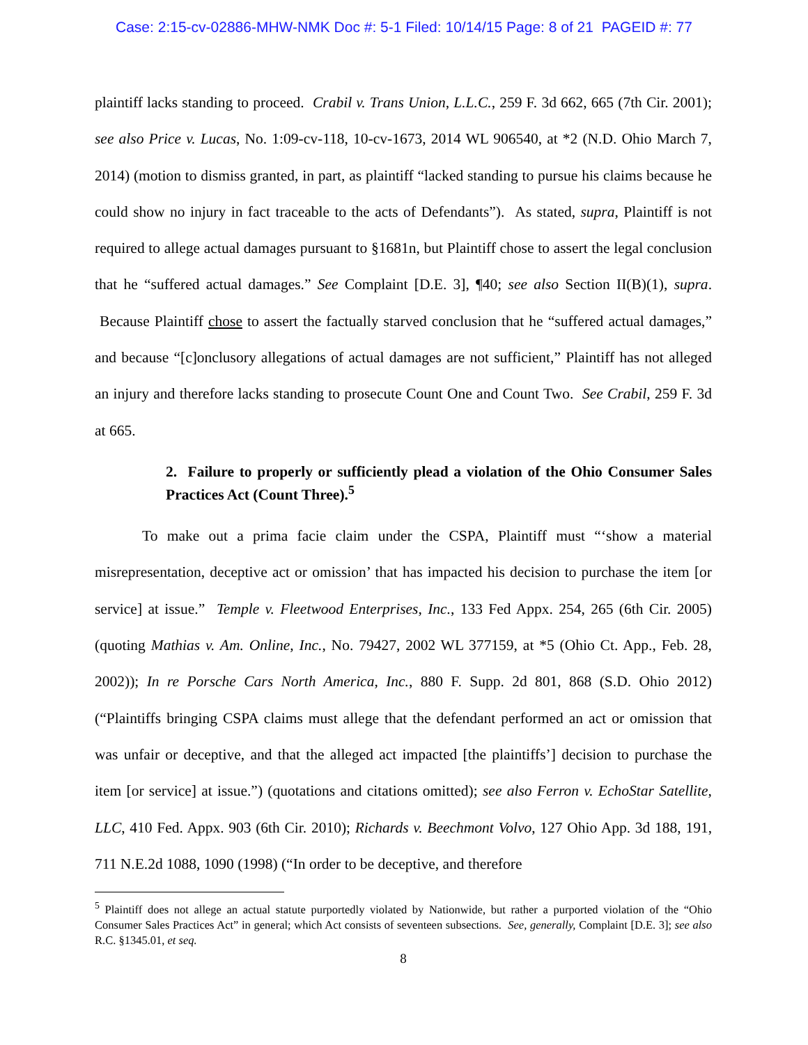Case: 2:15-cv-02886-MHW-NMK Doc #: 5-1 Filed: 10/14/15 Page: 8 of 21 PAGEID #: 77
plaintiff lacks standing to proceed. Crabil v. Trans Union, L.L.C., 259 F. 3d 662, 665 (7th Cir. 2001); see also Price v. Lucas, No. 1:09-cv-118, 10-cv-1673, 2014 WL 906540, at *2 (N.D. Ohio March 7, 2014) (motion to dismiss granted, in part, as plaintiff “lacked standing to pursue his claims because he could show no injury in fact traceable to the acts of Defendants”). As stated, supra, Plaintiff is not required to allege actual damages pursuant to §1681n, but Plaintiff chose to assert the legal conclusion that he “suffered actual damages.” See Complaint [D.E. 3], ¶40; see also Section II(B)(1), supra. Because Plaintiff chose to assert the factually starved conclusion that he “suffered actual damages,” and because “[c]onclusory allegations of actual damages are not sufficient,” Plaintiff has not alleged an injury and therefore lacks standing to prosecute Count One and Count Two. See Crabil, 259 F. 3d at 665.
2. Failure to properly or sufficiently plead a violation of the Ohio Consumer Sales Practices Act (Count Three).<sup>5</sup>
To make out a prima facie claim under the CSPA, Plaintiff must “‘show a material misrepresentation, deceptive act or omission’ that has impacted his decision to purchase the item [or service] at issue.” Temple v. Fleetwood Enterprises, Inc., 133 Fed Appx. 254, 265 (6th Cir. 2005) (quoting Mathias v. Am. Online, Inc., No. 79427, 2002 WL 377159, at *5 (Ohio Ct. App., Feb. 28, 2002)); In re Porsche Cars North America, Inc., 880 F. Supp. 2d 801, 868 (S.D. Ohio 2012) (“Plaintiffs bringing CSPA claims must allege that the defendant performed an act or omission that was unfair or deceptive, and that the alleged act impacted [the plaintiffs’] decision to purchase the item [or service] at issue.”) (quotations and citations omitted); see also Ferron v. EchoStar Satellite, LLC, 410 Fed. Appx. 903 (6th Cir. 2010); Richards v. Beechmont Volvo, 127 Ohio App. 3d 188, 191, 711 N.E.2d 1088, 1090 (1998) (“In order to be deceptive, and therefore
<sup>5</sup> Plaintiff does not allege an actual statute purportedly violated by Nationwide, but rather a purported violation of the “Ohio Consumer Sales Practices Act” in general; which Act consists of seventeen subsections. See, generally, Complaint [D.E. 3]; see also R.C. §1345.01, et seq.
8